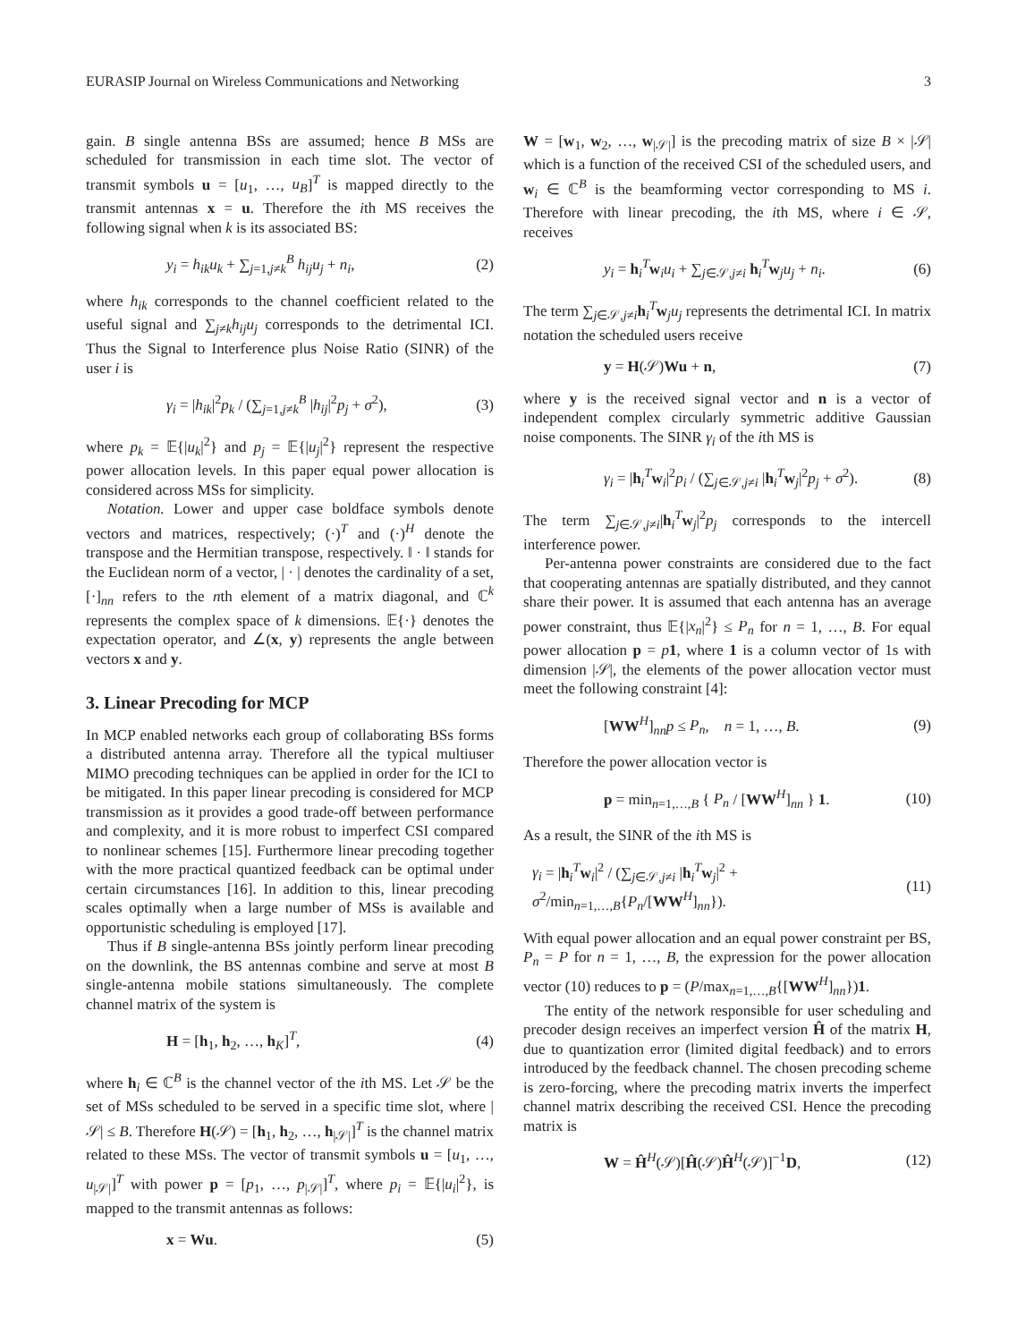EURASIP Journal on Wireless Communications and Networking 3
gain. B single antenna BSs are assumed; hence B MSs are scheduled for transmission in each time slot. The vector of transmit symbols u = [u<sub>1</sub>, …, u<sub>B</sub>]<sup>T</sup> is mapped directly to the transmit antennas x = u. Therefore the ith MS receives the following signal when k is its associated BS:
y<sub>i</sub> = h<sub>ik</sub>u<sub>k</sub> + ∑<sub>j=1,j≠k</sub><sup>B</sup> h<sub>ij</sub>u<sub>j</sub> + n<sub>i</sub>, (2)
where h<sub>ik</sub> corresponds to the channel coefficient related to the useful signal and ∑<sub>j≠k</sub>h<sub>ij</sub>u<sub>j</sub> corresponds to the detrimental ICI. Thus the Signal to Interference plus Noise Ratio (SINR) of the user i is
γ<sub>i</sub> = |h<sub>ik</sub>|<sup>2</sup>p<sub>k</sub> / (∑<sub>j=1,j≠k</sub><sup>B</sup> |h<sub>ij</sub>|<sup>2</sup>p<sub>j</sub> + σ<sup>2</sup>), (3)
where p<sub>k</sub> = 𝔼{|u<sub>k</sub>|<sup>2</sup>} and p<sub>j</sub> = 𝔼{|u<sub>j</sub>|<sup>2</sup>} represent the respective power allocation levels. In this paper equal power allocation is considered across MSs for simplicity.
Notation. Lower and upper case boldface symbols denote vectors and matrices, respectively; (·)<sup>T</sup> and (·)<sup>H</sup> denote the transpose and the Hermitian transpose, respectively. ‖ · ‖ stands for the Euclidean norm of a vector, | · | denotes the cardinality of a set, [·]<sub>nn</sub> refers to the nth element of a matrix diagonal, and ℂ<sup>k</sup> represents the complex space of k dimensions. 𝔼{·} denotes the expectation operator, and ∠(x, y) represents the angle between vectors x and y.
3. Linear Precoding for MCP
In MCP enabled networks each group of collaborating BSs forms a distributed antenna array. Therefore all the typical multiuser MIMO precoding techniques can be applied in order for the ICI to be mitigated. In this paper linear precoding is considered for MCP transmission as it provides a good trade-off between performance and complexity, and it is more robust to imperfect CSI compared to nonlinear schemes [15]. Furthermore linear precoding together with the more practical quantized feedback can be optimal under certain circumstances [16]. In addition to this, linear precoding scales optimally when a large number of MSs is available and opportunistic scheduling is employed [17].
Thus if B single-antenna BSs jointly perform linear precoding on the downlink, the BS antennas combine and serve at most B single-antenna mobile stations simultaneously. The complete channel matrix of the system is
H = [h<sub>1</sub>, h<sub>2</sub>, …, h<sub>K</sub>]<sup>T</sup>, (4)
where h<sub>i</sub> ∈ ℂ<sup>B</sup> is the channel vector of the ith MS. Let 𝒮 be the set of MSs scheduled to be served in a specific time slot, where |𝒮| ≤ B. Therefore H(𝒮) = [h<sub>1</sub>, h<sub>2</sub>, …, h<sub>|𝒮|</sub>]<sup>T</sup> is the channel matrix related to these MSs. The vector of transmit symbols u = [u<sub>1</sub>, …, u<sub>|𝒮|</sub>]<sup>T</sup> with power p = [p<sub>1</sub>, …, p<sub>|𝒮|</sub>]<sup>T</sup>, where p<sub>i</sub> = 𝔼{|u<sub>i</sub>|<sup>2</sup>}, is mapped to the transmit antennas as follows:
x = Wu. (5)
W = [w<sub>1</sub>, w<sub>2</sub>, …, w<sub>|𝒮|</sub>] is the precoding matrix of size B × |𝒮| which is a function of the received CSI of the scheduled users, and w<sub>i</sub> ∈ ℂ<sup>B</sup> is the beamforming vector corresponding to MS i. Therefore with linear precoding, the ith MS, where i ∈ 𝒮, receives
y<sub>i</sub> = h<sub>i</sub><sup>T</sup>w<sub>i</sub>u<sub>i</sub> + ∑<sub>j∈𝒮,j≠i</sub> h<sub>i</sub><sup>T</sup>w<sub>j</sub>u<sub>j</sub> + n<sub>i</sub>. (6)
The term ∑<sub>j∈𝒮,j≠i</sub>h<sub>i</sub><sup>T</sup>w<sub>j</sub>u<sub>j</sub> represents the detrimental ICI. In matrix notation the scheduled users receive
y = H(𝒮)Wu + n, (7)
where y is the received signal vector and n is a vector of independent complex circularly symmetric additive Gaussian noise components. The SINR γ<sub>i</sub> of the ith MS is
γ<sub>i</sub> = |h<sub>i</sub><sup>T</sup>w<sub>i</sub>|<sup>2</sup>p<sub>i</sub> / (∑<sub>j∈𝒮,j≠i</sub> |h<sub>i</sub><sup>T</sup>w<sub>j</sub>|<sup>2</sup>p<sub>j</sub> + σ<sup>2</sup>). (8)
The term ∑<sub>j∈𝒮,j≠i</sub>|h<sub>i</sub><sup>T</sup>w<sub>j</sub>|<sup>2</sup>p<sub>j</sub> corresponds to the intercell interference power.
Per-antenna power constraints are considered due to the fact that cooperating antennas are spatially distributed, and they cannot share their power. It is assumed that each antenna has an average power constraint, thus 𝔼{|x<sub>n</sub>|<sup>2</sup>} ≤ P<sub>n</sub> for n = 1, …, B. For equal power allocation p = p 1, where 1 is a column vector of 1s with dimension |𝒮|, the elements of the power allocation vector must meet the following constraint [4]:
[WW<sup>H</sup>]<sub>nn</sub>p ≤ P<sub>n</sub>, n = 1, …, B. (9)
Therefore the power allocation vector is
p = min<sub>n=1,…,B</sub> { P<sub>n</sub> / [WW<sup>H</sup>]<sub>nn</sub> } 1. (10)
As a result, the SINR of the ith MS is
γ<sub>i</sub> = |h<sub>i</sub><sup>T</sup>w<sub>i</sub>|<sup>2</sup> / (∑<sub>j∈𝒮,j≠i</sub> |h<sub>i</sub><sup>T</sup>w<sub>j</sub>|<sup>2</sup> + σ<sup>2</sup>/min<sub>n=1,…,B</sub>{P<sub>n</sub>/[WW<sup>H</sup>]<sub>nn</sub>}). (11)
With equal power allocation and an equal power constraint per BS, P<sub>n</sub> = P for n = 1, …, B, the expression for the power allocation vector (10) reduces to p = (P/max<sub>n=1,…,B</sub>{[WW<sup>H</sup>]<sub>nn</sub>})1.
The entity of the network responsible for user scheduling and precoder design receives an imperfect version Ĥ of the matrix H, due to quantization error (limited digital feedback) and to errors introduced by the feedback channel. The chosen precoding scheme is zero-forcing, where the precoding matrix inverts the imperfect channel matrix describing the received CSI. Hence the precoding matrix is
W = Ĥ<sup>H</sup>(𝒮)[Ĥ(𝒮)Ĥ<sup>H</sup>(𝒮)]<sup>−1</sup>D, (12)